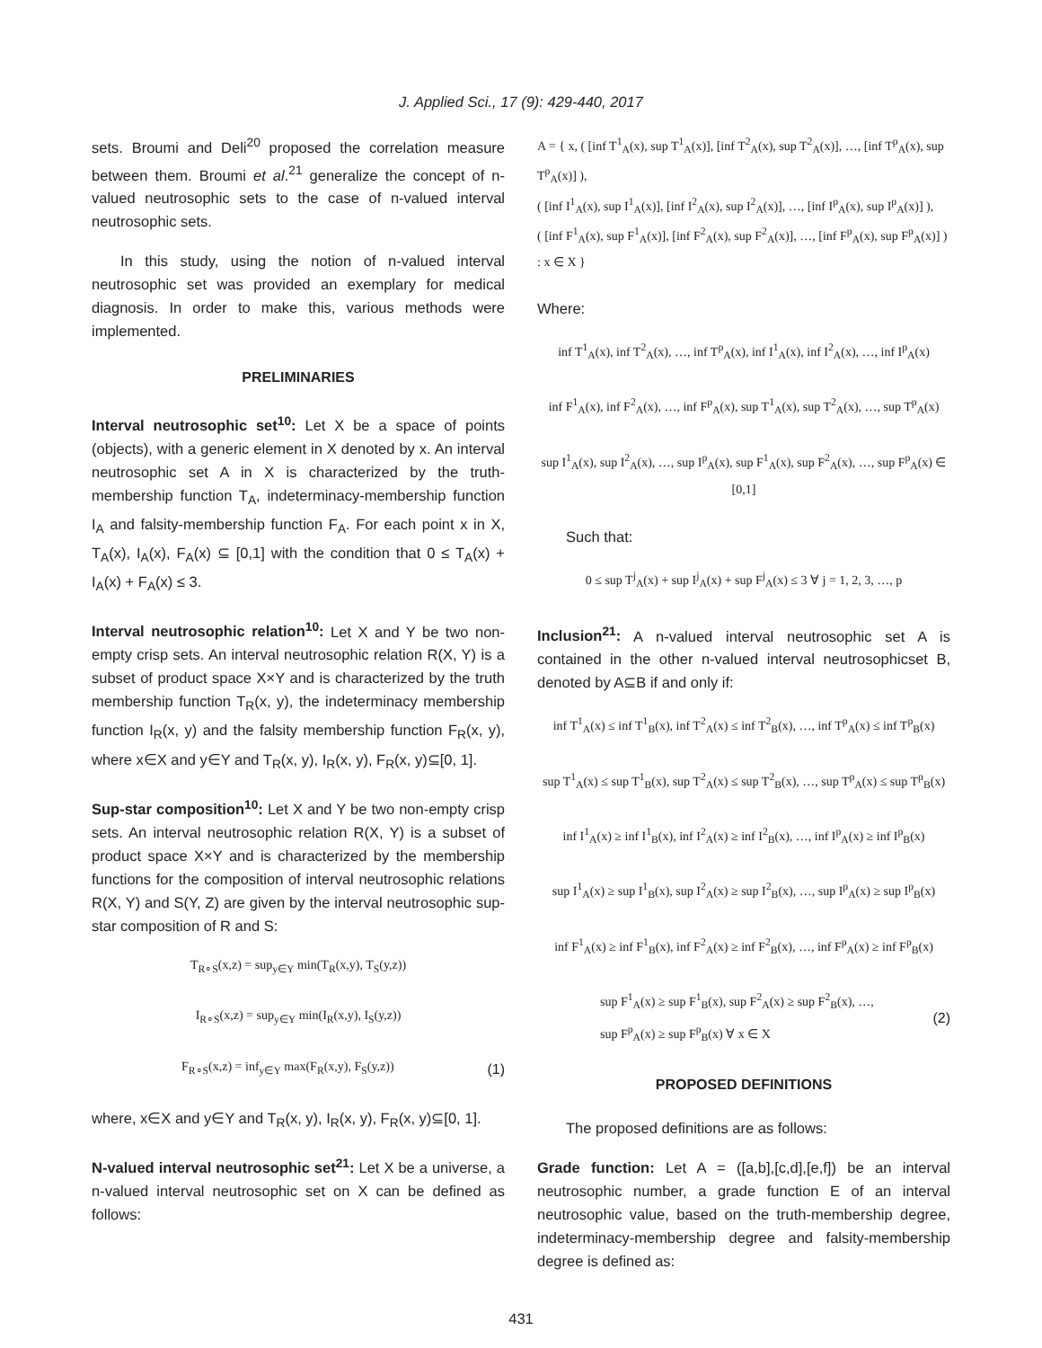J. Applied Sci., 17 (9): 429-440, 2017
sets. Broumi and Deli<sup>20</sup> proposed the correlation measure between them. Broumi et al.<sup>21</sup> generalize the concept of n-valued neutrosophic sets to the case of n-valued interval neutrosophic sets.
In this study, using the notion of n-valued interval neutrosophic set was provided an exemplary for medical diagnosis. In order to make this, various methods were implemented.
PRELIMINARIES
Interval neutrosophic set<sup>10</sup>: Let X be a space of points (objects), with a generic element in X denoted by x. An interval neutrosophic set A in X is characterized by the truth-membership function T<sub>A</sub>, indeterminacy-membership function I<sub>A</sub> and falsity-membership function F<sub>A</sub>. For each point x in X, T<sub>A</sub>(x), I<sub>A</sub>(x), F<sub>A</sub>(x) ⊆ [0,1] with the condition that 0 ≤ T<sub>A</sub>(x) + I<sub>A</sub>(x) + F<sub>A</sub>(x) ≤ 3.
Interval neutrosophic relation<sup>10</sup>: Let X and Y be two non-empty crisp sets. An interval neutrosophic relation R(X, Y) is a subset of product space X×Y and is characterized by the truth membership function T<sub>R</sub>(x, y), the indeterminacy membership function I<sub>R</sub>(x, y) and the falsity membership function F<sub>R</sub>(x, y), where x∈X and y∈Y and T<sub>R</sub>(x, y), I<sub>R</sub>(x, y), F<sub>R</sub>(x, y)⊆[0, 1].
Sup-star composition<sup>10</sup>: Let X and Y be two non-empty crisp sets. An interval neutrosophic relation R(X, Y) is a subset of product space X×Y and is characterized by the membership functions for the composition of interval neutrosophic relations R(X, Y) and S(Y, Z) are given by the interval neutrosophic sup-star composition of R and S:
T<sub>R∘S</sub>(x,z) = sup<sub>y∈Y</sub> min(T<sub>R</sub>(x,y), T<sub>S</sub>(y,z))
I<sub>R∘S</sub>(x,z) = sup<sub>y∈Y</sub> min(I<sub>R</sub>(x,y), I<sub>S</sub>(y,z))
F<sub>R∘S</sub>(x,z) = inf<sub>y∈Y</sub> max(F<sub>R</sub>(x,y), F<sub>S</sub>(y,z)) (1)
where, x∈X and y∈Y and T<sub>R</sub>(x, y), I<sub>R</sub>(x, y), F<sub>R</sub>(x, y)⊆[0, 1].
N-valued interval neutrosophic set<sup>21</sup>: Let X be a universe, a n-valued interval neutrosophic set on X can be defined as follows:
A = { x, ( [inf T<sup>1</sup><sub>A</sub>(x), sup T<sup>1</sup><sub>A</sub>(x)], [inf T<sup>2</sup><sub>A</sub>(x), sup T<sup>2</sup><sub>A</sub>(x)], …, [inf T<sup>p</sup><sub>A</sub>(x), sup T<sup>p</sup><sub>A</sub>(x)] ),
( [inf I<sup>1</sup><sub>A</sub>(x), sup I<sup>1</sup><sub>A</sub>(x)], [inf I<sup>2</sup><sub>A</sub>(x), sup I<sup>2</sup><sub>A</sub>(x)], …, [inf I<sup>p</sup><sub>A</sub>(x), sup I<sup>p</sup><sub>A</sub>(x)] ),
( [inf F<sup>1</sup><sub>A</sub>(x), sup F<sup>1</sup><sub>A</sub>(x)], [inf F<sup>2</sup><sub>A</sub>(x), sup F<sup>2</sup><sub>A</sub>(x)], …, [inf F<sup>p</sup><sub>A</sub>(x), sup F<sup>p</sup><sub>A</sub>(x)] ) : x ∈ X }
Where:
inf T<sup>1</sup><sub>A</sub>(x), inf T<sup>2</sup><sub>A</sub>(x), …, inf T<sup>p</sup><sub>A</sub>(x), inf I<sup>1</sup><sub>A</sub>(x), inf I<sup>2</sup><sub>A</sub>(x), …, inf I<sup>p</sup><sub>A</sub>(x)
inf F<sup>1</sup><sub>A</sub>(x), inf F<sup>2</sup><sub>A</sub>(x), …, inf F<sup>p</sup><sub>A</sub>(x), sup T<sup>1</sup><sub>A</sub>(x), sup T<sup>2</sup><sub>A</sub>(x), …, sup T<sup>p</sup><sub>A</sub>(x)
sup I<sup>1</sup><sub>A</sub>(x), sup I<sup>2</sup><sub>A</sub>(x), …, sup I<sup>p</sup><sub>A</sub>(x), sup F<sup>1</sup><sub>A</sub>(x), sup F<sup>2</sup><sub>A</sub>(x), …, sup F<sup>p</sup><sub>A</sub>(x) ∈ [0,1]
Such that:
0 ≤ sup T<sup>j</sup><sub>A</sub>(x) + sup I<sup>j</sup><sub>A</sub>(x) + sup F<sup>j</sup><sub>A</sub>(x) ≤ 3 ∀ j = 1, 2, 3, …, p
Inclusion<sup>21</sup>: A n-valued interval neutrosophic set A is contained in the other n-valued interval neutrosophicset B, denoted by A⊆B if and only if:
inf T<sup>1</sup><sub>A</sub>(x) ≤ inf T<sup>1</sup><sub>B</sub>(x), inf T<sup>2</sup><sub>A</sub>(x) ≤ inf T<sup>2</sup><sub>B</sub>(x), …, inf T<sup>p</sup><sub>A</sub>(x) ≤ inf T<sup>p</sup><sub>B</sub>(x)
sup T<sup>1</sup><sub>A</sub>(x) ≤ sup T<sup>1</sup><sub>B</sub>(x), sup T<sup>2</sup><sub>A</sub>(x) ≤ sup T<sup>2</sup><sub>B</sub>(x), …, sup T<sup>p</sup><sub>A</sub>(x) ≤ sup T<sup>p</sup><sub>B</sub>(x)
inf I<sup>1</sup><sub>A</sub>(x) ≥ inf I<sup>1</sup><sub>B</sub>(x), inf I<sup>2</sup><sub>A</sub>(x) ≥ inf I<sup>2</sup><sub>B</sub>(x), …, inf I<sup>p</sup><sub>A</sub>(x) ≥ inf I<sup>p</sup><sub>B</sub>(x)
sup I<sup>1</sup><sub>A</sub>(x) ≥ sup I<sup>1</sup><sub>B</sub>(x), sup I<sup>2</sup><sub>A</sub>(x) ≥ sup I<sup>2</sup><sub>B</sub>(x), …, sup I<sup>p</sup><sub>A</sub>(x) ≥ sup I<sup>p</sup><sub>B</sub>(x)
inf F<sup>1</sup><sub>A</sub>(x) ≥ inf F<sup>1</sup><sub>B</sub>(x), inf F<sup>2</sup><sub>A</sub>(x) ≥ inf F<sup>2</sup><sub>B</sub>(x), …, inf F<sup>p</sup><sub>A</sub>(x) ≥ inf F<sup>p</sup><sub>B</sub>(x)
sup F<sup>1</sup><sub>A</sub>(x) ≥ sup F<sup>1</sup><sub>B</sub>(x), sup F<sup>2</sup><sub>A</sub>(x) ≥ sup F<sup>2</sup><sub>B</sub>(x), …,
sup F<sup>p</sup><sub>A</sub>(x) ≥ sup F<sup>p</sup><sub>B</sub>(x) ∀ x ∈ X (2)
PROPOSED DEFINITIONS
The proposed definitions are as follows:
Grade function: Let A = ([a,b],[c,d],[e,f]) be an interval neutrosophic number, a grade function E of an interval neutrosophic value, based on the truth-membership degree, indeterminacy-membership degree and falsity-membership degree is defined as:
431